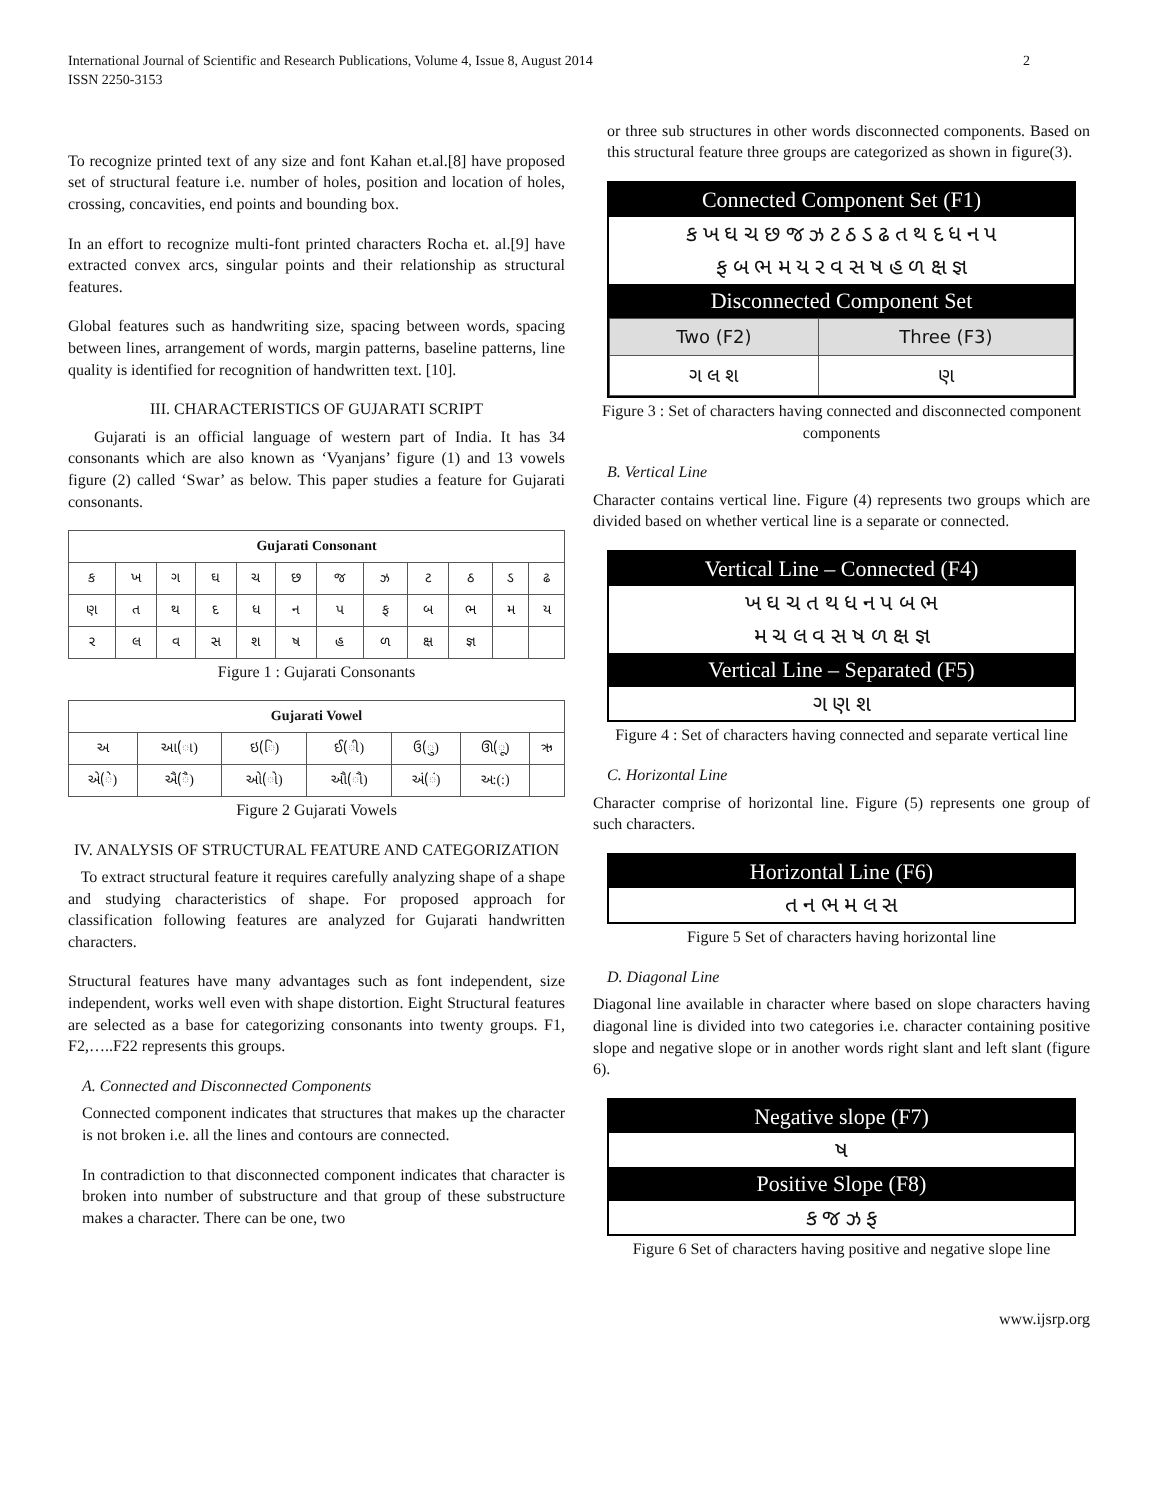International Journal of Scientific and Research Publications, Volume 4, Issue 8, August 2014
ISSN 2250-3153
2
To recognize printed text of any size and font Kahan et.al.[8] have proposed set of structural feature i.e. number of holes, position and location of holes, crossing, concavities, end points and bounding box.
In an effort to recognize multi-font printed characters Rocha et. al.[9] have extracted convex arcs, singular points and their relationship as structural features.
Global features such as handwriting size, spacing between words, spacing between lines, arrangement of words, margin patterns, baseline patterns, line quality is identified for recognition of handwritten text. [10].
III. CHARACTERISTICS OF GUJARATI SCRIPT
Gujarati is an official language of western part of India. It has 34 consonants which are also known as ‘Vyanjans’ figure (1) and 13 vowels figure (2) called ‘Swar’ as below. This paper studies a feature for Gujarati consonants.
| Gujarati Consonant | | | | | | | | | | | |
| --- | --- | --- | --- | --- | --- | --- | --- | --- | --- | --- | --- |
| ક | ખ | ગ | ઘ | ચ | છ | જ | ઝ | ટ | ઠ | ડ | ઢ |
| ણ | ત | થ | દ | ધ | ન | પ | ફ | બ | ભ | મ | ય |
| ર | લ | વ | સ | શ | ષ | હ | ળ | ક્ષ | જ્ઞ | | |
Figure 1 : Gujarati Consonants
| Gujarati Vowel | | | | | | |
| --- | --- | --- | --- | --- | --- | --- |
| અ | આ(ા) | ઇ(િ) | ઈ(ી) | ઉ(ુ) | ઊ(ૂ) | ઋ |
| એ(ે) | ઐ(ૈ) | ઓ(ો) | ઔ(ૌ) | અં(ં) | અ:(:) | |
Figure 2 Gujarati Vowels
IV. ANALYSIS OF STRUCTURAL FEATURE AND CATEGORIZATION
To extract structural feature it requires carefully analyzing shape of a shape and studying characteristics of shape. For proposed approach for classification following features are analyzed for Gujarati handwritten characters.
Structural features have many advantages such as font independent, size independent, works well even with shape distortion. Eight Structural features are selected as a base for categorizing consonants into twenty groups. F1, F2,…..F22 represents this groups.
A. Connected and Disconnected Components
Connected component indicates that structures that makes up the character is not broken i.e. all the lines and contours are connected.
In contradiction to that disconnected component indicates that character is broken into number of substructure and that group of these substructure makes a character. There can be one, two
or three sub structures in other words disconnected components. Based on this structural feature three groups are categorized as shown in figure(3).
Connected Component Set (F1)
ક ખ ઘ ચ છ જ ઝ ટ ઠ ડ ઢ ત થ દ ધ ન પ
ફ બ ભ મ ય ર વ સ ષ હ ળ ક્ષ જ્ઞ
Disconnected Component Set
| Two (F2) | Three (F3) |
| ગ લ શ | ણ |
Figure 3 : Set of characters having connected and disconnected component components
B. Vertical Line
Character contains vertical line. Figure (4) represents two groups which are divided based on whether vertical line is a separate or connected.
Vertical Line – Connected (F4)
ખ ઘ ચ ત થ ધ ન પ બ ભ
મ ચ લ વ સ ષ ળ ક્ષ જ્ઞ
Vertical Line – Separated (F5)
ગ ણ શ
Figure 4 : Set of characters having connected and separate vertical line
C. Horizontal Line
Character comprise of horizontal line. Figure (5) represents one group of such characters.
Horizontal Line (F6)
ત ન ભ મ લ સ
Figure 5 Set of characters having horizontal line
D. Diagonal Line
Diagonal line available in character where based on slope characters having diagonal line is divided into two categories i.e. character containing positive slope and negative slope or in another words right slant and left slant (figure 6).
Negative slope (F7)
ષ
Positive Slope (F8)
ક જ ઝ ફ
Figure 6 Set of characters having positive and negative slope line
www.ijsrp.org